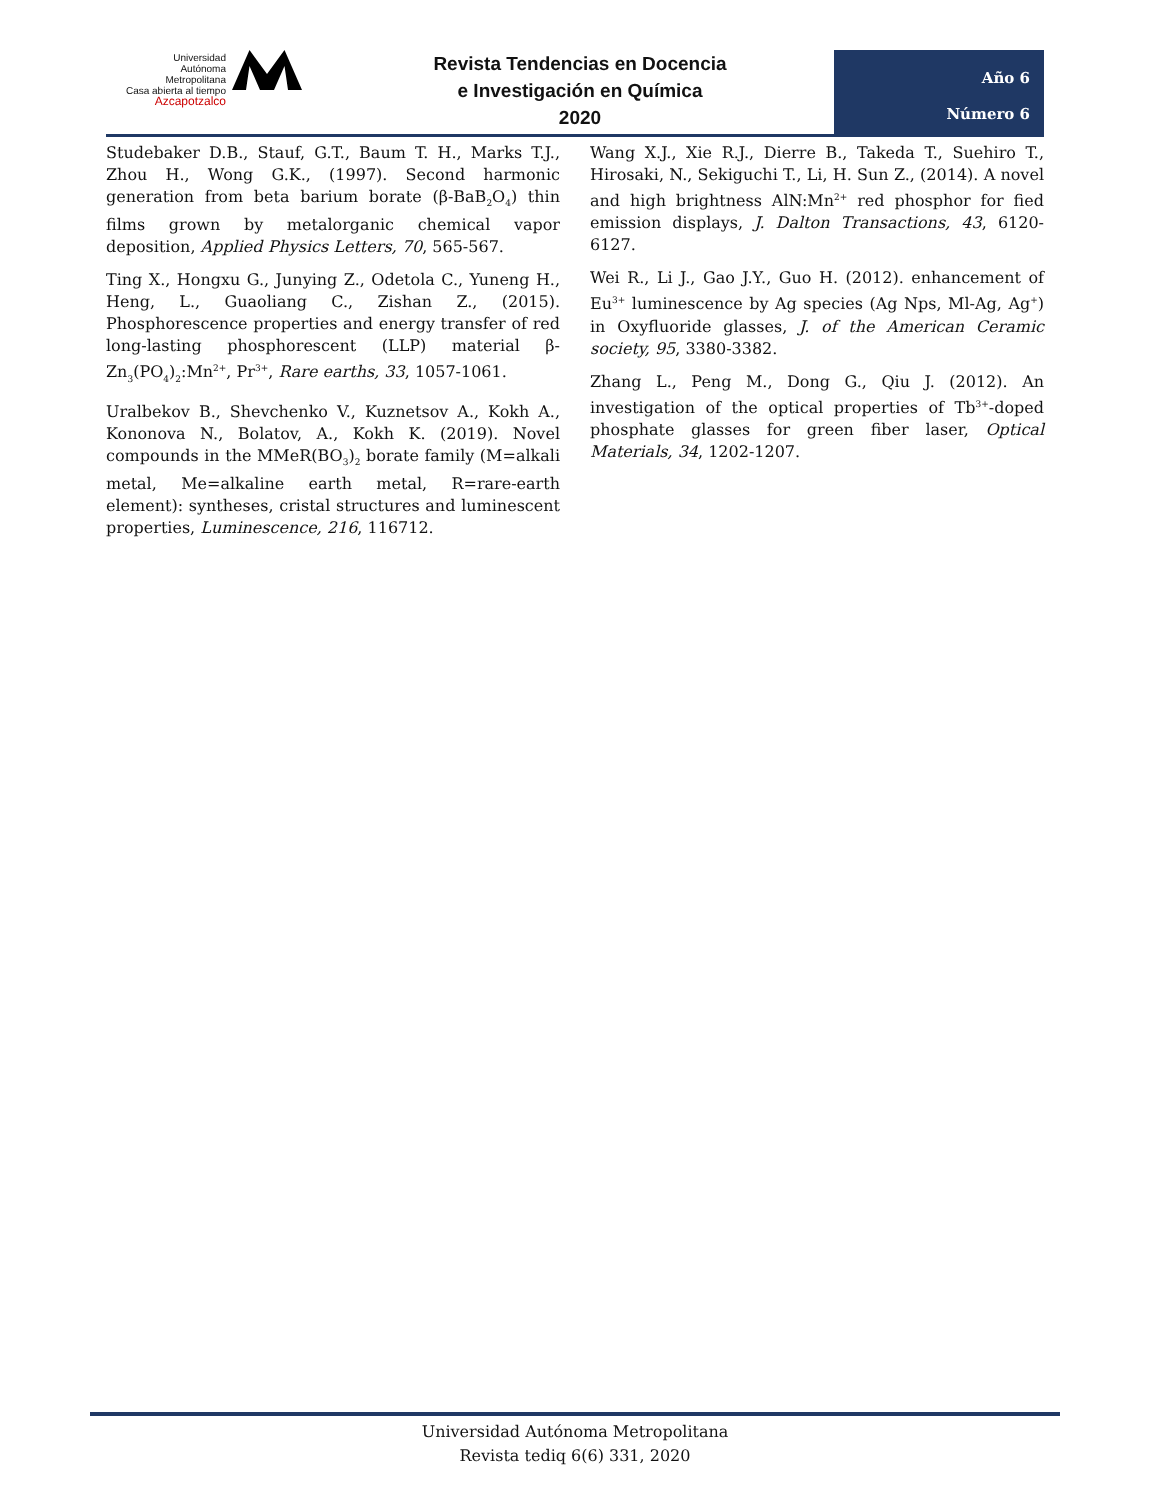Universidad
Autónoma
Metropolitana
Casa abierta al tiempo Azcapotzalco
Revista Tendencias en Docencia
e Investigación en Química
2020
Año 6
Número 6
Studebaker D.B., Stauf, G.T., Baum T. H., Marks T.J., Zhou H., Wong G.K., (1997). Second harmonic generation from beta barium borate (β-BaB<sub>2</sub>O<sub>4</sub>) thin films grown by metalorganic chemical vapor deposition, Applied Physics Letters, 70, 565-567.
Ting X., Hongxu G., Junying Z., Odetola C., Yuneng H., Heng, L., Guaoliang C., Zishan Z., (2015). Phosphorescence properties and energy transfer of red long-lasting phosphorescent (LLP) material β-Zn<sub>3</sub>(PO<sub>4</sub>)<sub>2</sub>:Mn<sup>2+</sup>, Pr<sup>3+</sup>, Rare earths, 33, 1057-1061.
Uralbekov B., Shevchenko V., Kuznetsov A., Kokh A., Kononova N., Bolatov, A., Kokh K. (2019). Novel compounds in the MMeR(BO<sub>3</sub>)<sub>2</sub> borate family (M=alkali metal, Me=alkaline earth metal, R=rare-earth element): syntheses, cristal structures and luminescent properties, Luminescence, 216, 116712.
Wang X.J., Xie R.J., Dierre B., Takeda T., Suehiro T., Hirosaki, N., Sekiguchi T., Li, H. Sun Z., (2014). A novel and high brightness AlN:Mn<sup>2+</sup> red phosphor for fied emission displays, J. Dalton Transactions, 43, 6120-6127.
Wei R., Li J., Gao J.Y., Guo H. (2012). enhancement of Eu<sup>3+</sup> luminescence by Ag species (Ag Nps, Ml-Ag, Ag<sup>+</sup>) in Oxyfluoride glasses, J. of the American Ceramic society, 95, 3380-3382.
Zhang L., Peng M., Dong G., Qiu J. (2012). An investigation of the optical properties of Tb<sup>3+</sup>-doped phosphate glasses for green fiber laser, Optical Materials, 34, 1202-1207.
Universidad Autónoma Metropolitana
Revista tediq 6(6) 331, 2020